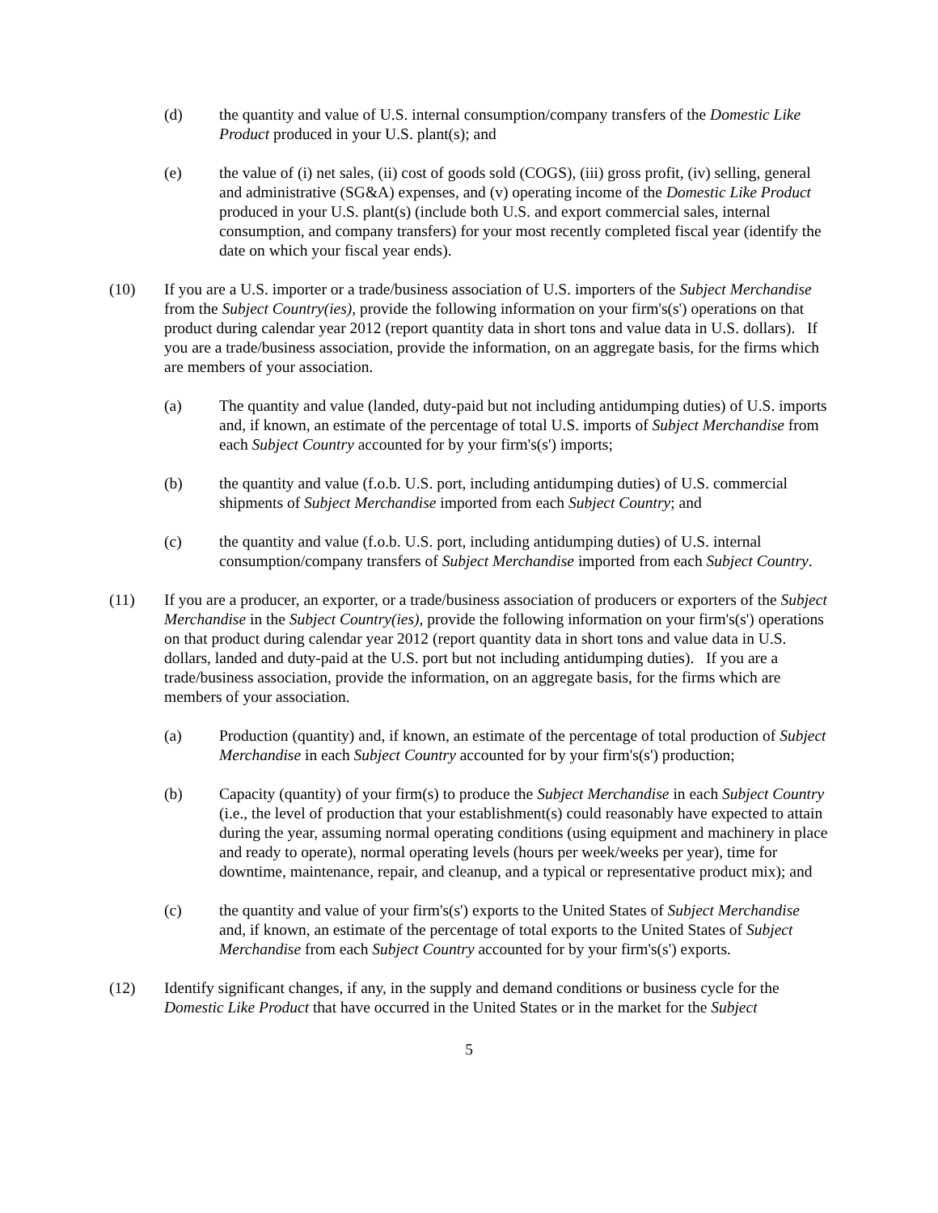(d) the quantity and value of U.S. internal consumption/company transfers of the Domestic Like Product produced in your U.S. plant(s); and
(e) the value of (i) net sales, (ii) cost of goods sold (COGS), (iii) gross profit, (iv) selling, general and administrative (SG&A) expenses, and (v) operating income of the Domestic Like Product produced in your U.S. plant(s) (include both U.S. and export commercial sales, internal consumption, and company transfers) for your most recently completed fiscal year (identify the date on which your fiscal year ends).
(10) If you are a U.S. importer or a trade/business association of U.S. importers of the Subject Merchandise from the Subject Country(ies), provide the following information on your firm's(s') operations on that product during calendar year 2012 (report quantity data in short tons and value data in U.S. dollars). If you are a trade/business association, provide the information, on an aggregate basis, for the firms which are members of your association.
(a) The quantity and value (landed, duty-paid but not including antidumping duties) of U.S. imports and, if known, an estimate of the percentage of total U.S. imports of Subject Merchandise from each Subject Country accounted for by your firm's(s') imports;
(b) the quantity and value (f.o.b. U.S. port, including antidumping duties) of U.S. commercial shipments of Subject Merchandise imported from each Subject Country; and
(c) the quantity and value (f.o.b. U.S. port, including antidumping duties) of U.S. internal consumption/company transfers of Subject Merchandise imported from each Subject Country.
(11) If you are a producer, an exporter, or a trade/business association of producers or exporters of the Subject Merchandise in the Subject Country(ies), provide the following information on your firm's(s') operations on that product during calendar year 2012 (report quantity data in short tons and value data in U.S. dollars, landed and duty-paid at the U.S. port but not including antidumping duties). If you are a trade/business association, provide the information, on an aggregate basis, for the firms which are members of your association.
(a) Production (quantity) and, if known, an estimate of the percentage of total production of Subject Merchandise in each Subject Country accounted for by your firm's(s') production;
(b) Capacity (quantity) of your firm(s) to produce the Subject Merchandise in each Subject Country (i.e., the level of production that your establishment(s) could reasonably have expected to attain during the year, assuming normal operating conditions (using equipment and machinery in place and ready to operate), normal operating levels (hours per week/weeks per year), time for downtime, maintenance, repair, and cleanup, and a typical or representative product mix); and
(c) the quantity and value of your firm's(s') exports to the United States of Subject Merchandise and, if known, an estimate of the percentage of total exports to the United States of Subject Merchandise from each Subject Country accounted for by your firm's(s') exports.
(12) Identify significant changes, if any, in the supply and demand conditions or business cycle for the Domestic Like Product that have occurred in the United States or in the market for the Subject
5